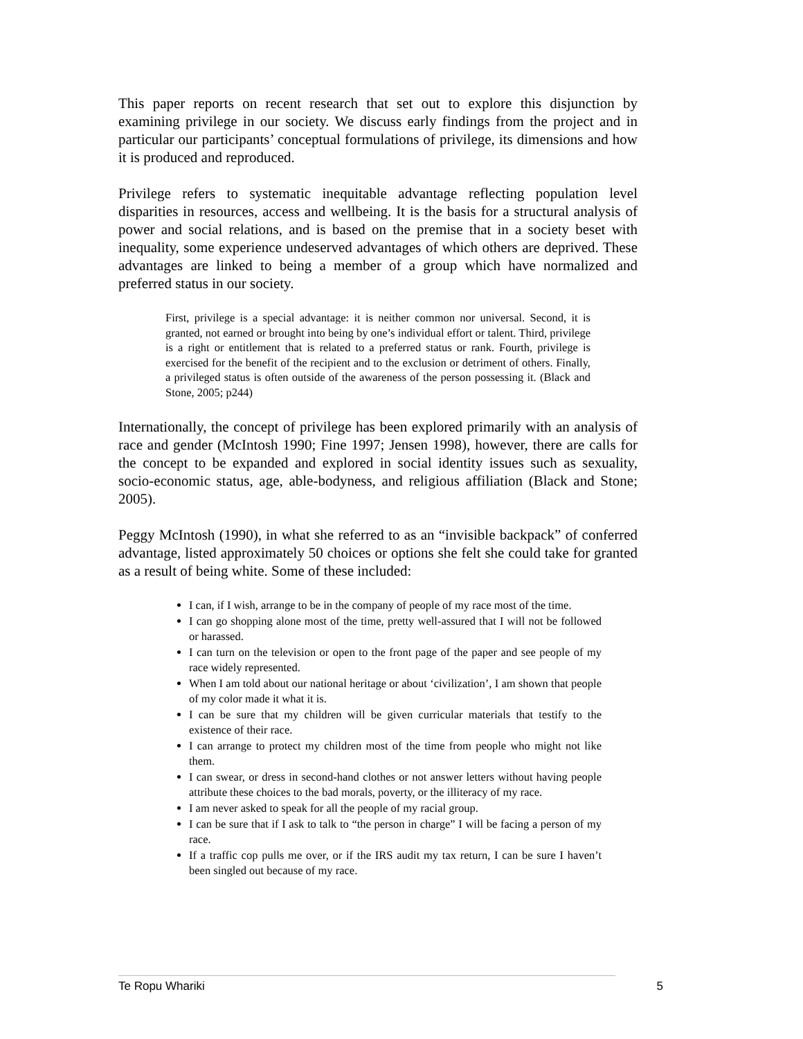This paper reports on recent research that set out to explore this disjunction by examining privilege in our society. We discuss early findings from the project and in particular our participants’ conceptual formulations of privilege, its dimensions and how it is produced and reproduced.
Privilege refers to systematic inequitable advantage reflecting population level disparities in resources, access and wellbeing. It is the basis for a structural analysis of power and social relations, and is based on the premise that in a society beset with inequality, some experience undeserved advantages of which others are deprived. These advantages are linked to being a member of a group which have normalized and preferred status in our society.
First, privilege is a special advantage: it is neither common nor universal. Second, it is granted, not earned or brought into being by one’s individual effort or talent. Third, privilege is a right or entitlement that is related to a preferred status or rank. Fourth, privilege is exercised for the benefit of the recipient and to the exclusion or detriment of others. Finally, a privileged status is often outside of the awareness of the person possessing it. (Black and Stone, 2005; p244)
Internationally, the concept of privilege has been explored primarily with an analysis of race and gender (McIntosh 1990; Fine 1997; Jensen 1998), however, there are calls for the concept to be expanded and explored in social identity issues such as sexuality, socio-economic status, age, able-bodyness, and religious affiliation (Black and Stone; 2005).
Peggy McIntosh (1990), in what she referred to as an “invisible backpack” of conferred advantage, listed approximately 50 choices or options she felt she could take for granted as a result of being white. Some of these included:
I can, if I wish, arrange to be in the company of people of my race most of the time.
I can go shopping alone most of the time, pretty well-assured that I will not be followed or harassed.
I can turn on the television or open to the front page of the paper and see people of my race widely represented.
When I am told about our national heritage or about ‘civilization’, I am shown that people of my color made it what it is.
I can be sure that my children will be given curricular materials that testify to the existence of their race.
I can arrange to protect my children most of the time from people who might not like them.
I can swear, or dress in second-hand clothes or not answer letters without having people attribute these choices to the bad morals, poverty, or the illiteracy of my race.
I am never asked to speak for all the people of my racial group.
I can be sure that if I ask to talk to “the person in charge” I will be facing a person of my race.
If a traffic cop pulls me over, or if the IRS audit my tax return, I can be sure I haven’t been singled out because of my race.
Te Ropu Whariki 5